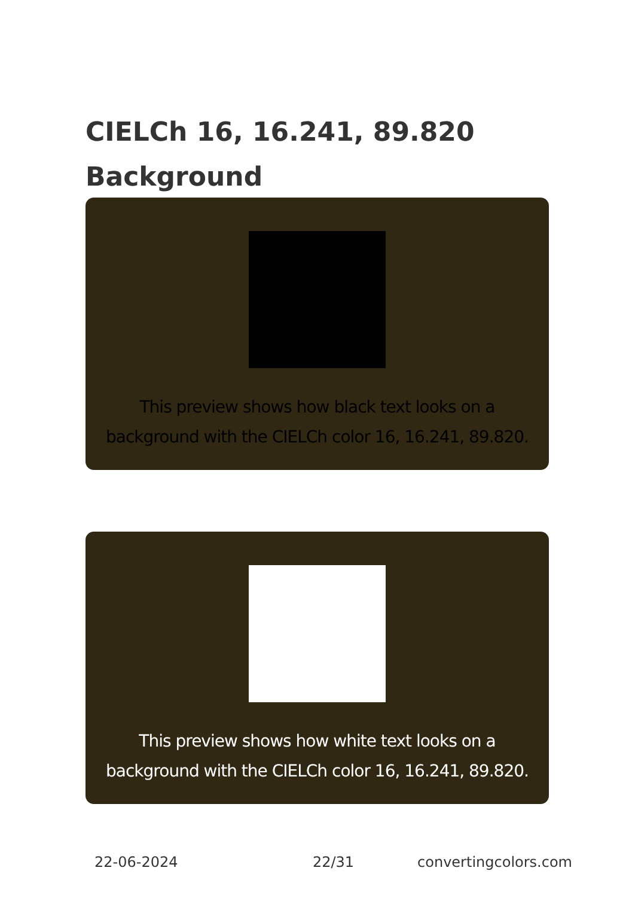CIELCh 16, 16.241, 89.820
Background
This preview shows how black text looks on a
background with the CIELCh color 16, 16.241, 89.820.
This preview shows how white text looks on a
background with the CIELCh color 16, 16.241, 89.820.
22-06-2024 22/31 convertingcolors.com